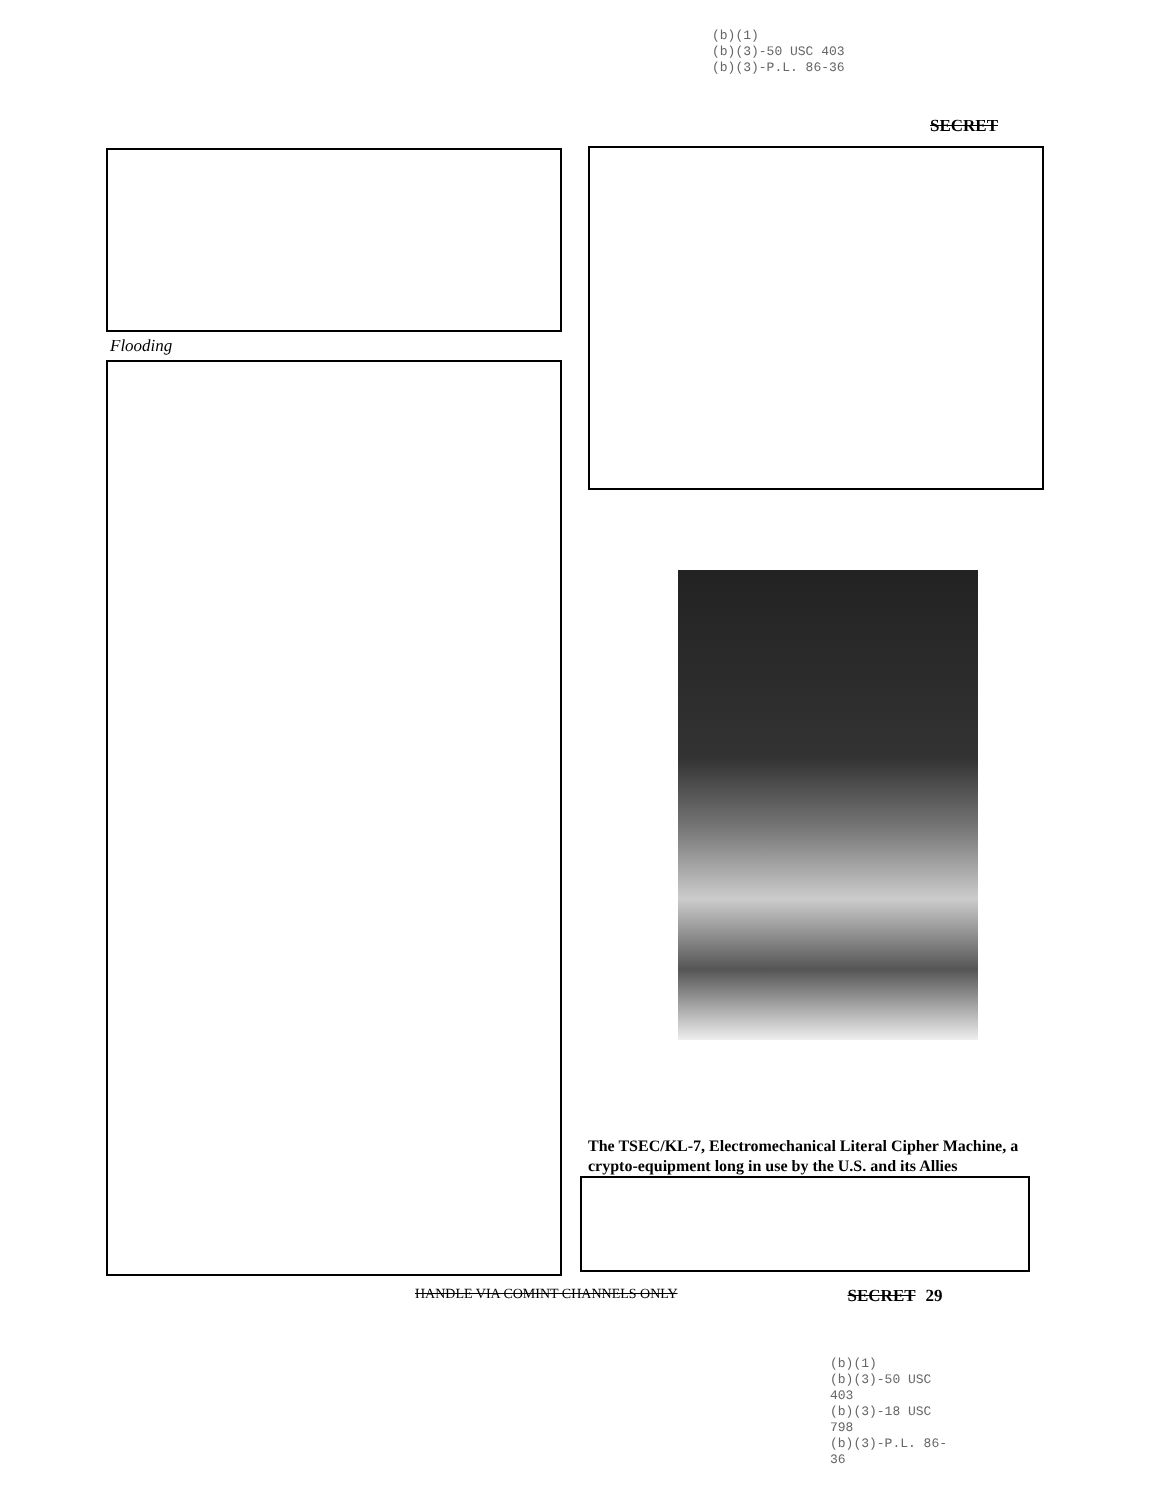(b)(1)
(b)(3)-50 USC 403
(b)(3)-P.L. 86-36
SECRET
Flooding
The TSEC/KL-7, Electromechanical Literal Cipher Machine, a crypto-equipment long in use by the U.S. and its Allies
HANDLE VIA COMINT CHANNELS ONLY SECRET 29
(b)(1)
(b)(3)-50 USC 403
(b)(3)-18 USC 798
(b)(3)-P.L. 86-36